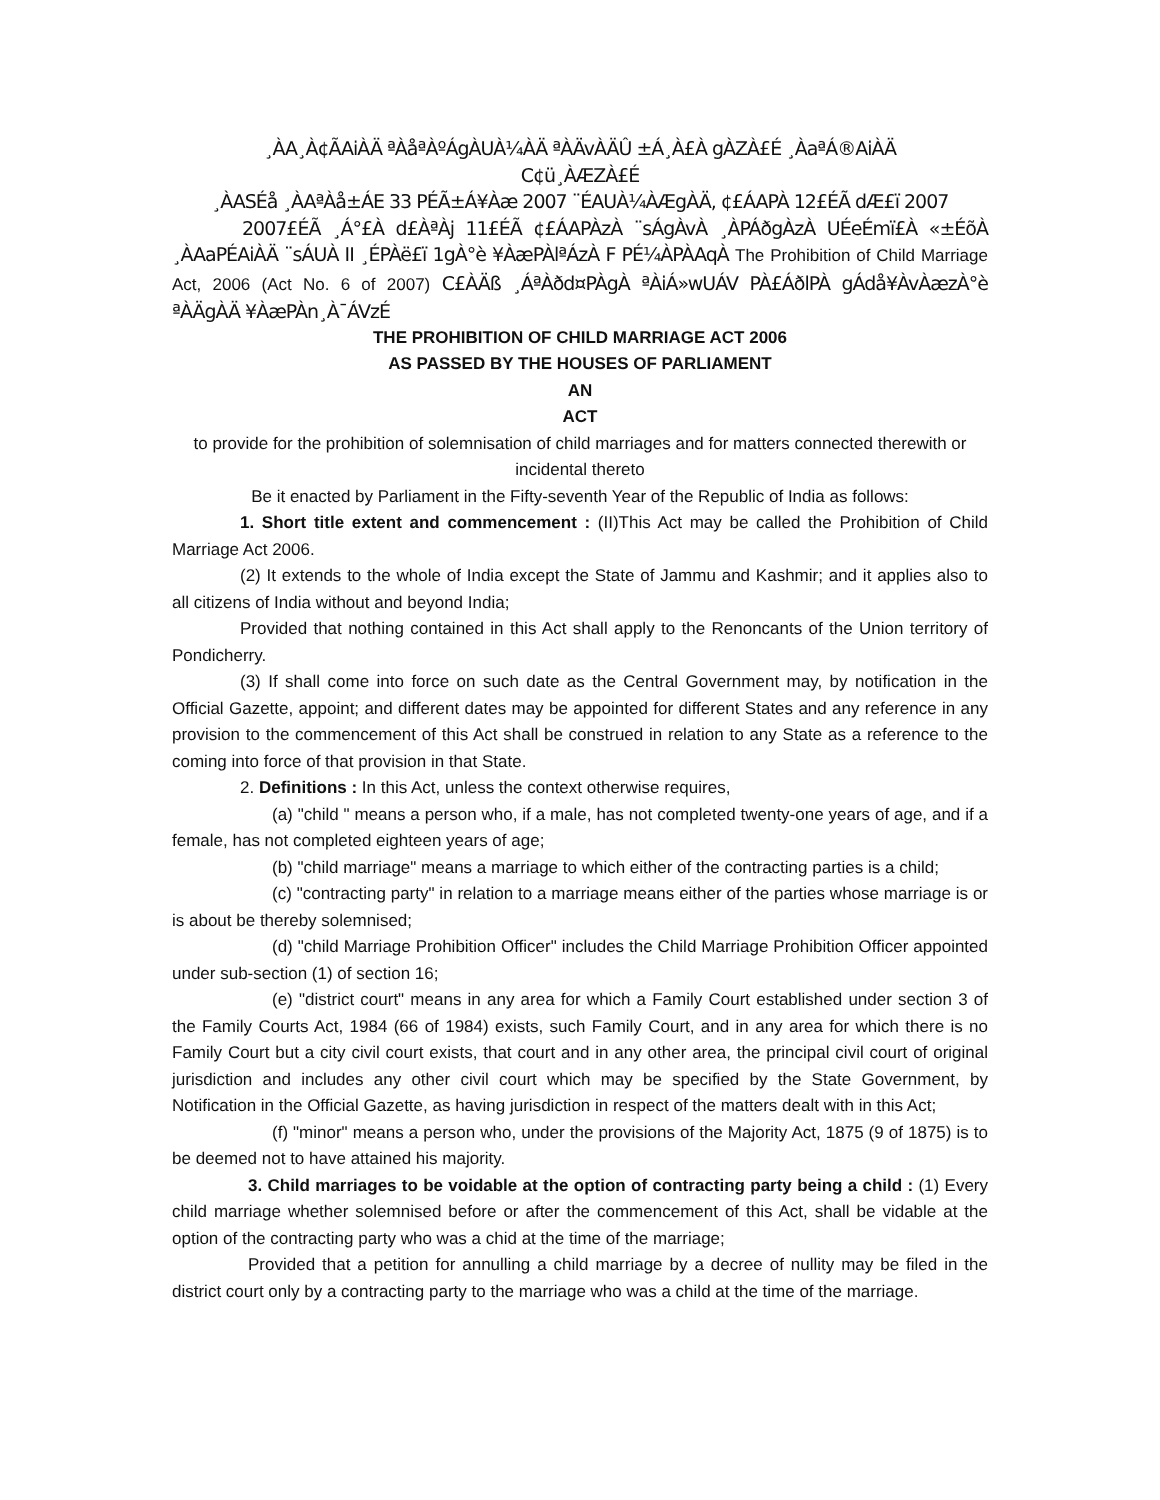¸ÀA¸À¢ÃAiÀÄ ªÀåªÀºÁgÀUÀ¼ÀÄ ªÀÄvÀÄÛ ±Á¸À£À gÀZÀ£É ¸ÀaªÁ®AiÀÄ
C¢ü¸ÀÆZÀ£É
¸ÀASÉå ¸ÀAªÀå±ÁE 33 PÉÃ±Á¥Àæ 2007 ¨ÉAUÀ¼ÀÆgÀÄ, ¢£ÁAPÀ 12£ÉÃ dÆ£ï 2007
2007£ÉÃ ¸Á°£À d£ÀªÀj 11£ÉÃ ¢£ÁAPÀzÀ ¨sÁgÀvÀ ¸ÀPÁðgÀzÀ UÉeÉmï£À «±ÉõÀ ¸ÀAaPÉAiÀÄ ¨sÁUÀ II ¸ÉPÀë£ï 1gÀ°è ¥ÀæPÀlªÁzÀ F PÉ¼ÀPÀAqÀ The Prohibition of Child Marriage Act, 2006 (Act No. 6 of 2007) C£ÀÄß ¸ÁªÀðd¤PÀgÀ ªÀiÁ»wUÁV PÀ£ÁðlPÀ gÁdå¥ÀvÀæzÀ°è ªÀÄgÀÄ ¥ÀæPÀn¸À¯ÁVzÉ
THE PROHIBITION OF CHILD MARRIAGE ACT 2006
AS PASSED BY THE HOUSES OF PARLIAMENT
AN
ACT
to provide for the prohibition of solemnisation of child marriages and for matters connected therewith or incidental thereto
Be it enacted by Parliament in the Fifty-seventh Year of the Republic of India as follows:
1. Short title extent and commencement : (II)This Act may be called the Prohibition of Child Marriage Act 2006.
(2) It extends to the whole of India except the State of Jammu and Kashmir; and it applies also to all citizens of India without and beyond India;
Provided that nothing contained in this Act shall apply to the Renoncants of the Union territory of Pondicherry.
(3) If shall come into force on such date as the Central Government may, by notification in the Official Gazette, appoint; and different dates may be appointed for different States and any reference in any provision to the commencement of this Act shall be construed in relation to any State as a reference to the coming into force of that provision in that State.
2. Definitions : In this Act, unless the context otherwise requires,
(a) "child " means a person who, if a male, has not completed twenty-one years of age, and if a female, has not completed eighteen years of age;
(b) "child marriage" means a marriage to which either of the contracting parties is a child;
(c) "contracting party" in relation to a marriage means either of the parties whose marriage is or is about be thereby solemnised;
(d) "child Marriage Prohibition Officer" includes the Child Marriage Prohibition Officer appointed under sub-section (1) of section 16;
(e) "district court" means in any area for which a Family Court established under section 3 of the Family Courts Act, 1984 (66 of 1984) exists, such Family Court, and in any area for which there is no Family Court but a city civil court exists, that court and in any other area, the principal civil court of original jurisdiction and includes any other civil court which may be specified by the State Government, by Notification in the Official Gazette, as having jurisdiction in respect of the matters dealt with in this Act;
(f) "minor" means a person who, under the provisions of the Majority Act, 1875 (9 of 1875) is to be deemed not to have attained his majority.
3. Child marriages to be voidable at the option of contracting party being a child : (1) Every child marriage whether solemnised before or after the commencement of this Act, shall be vidable at the option of the contracting party who was a chid at the time of the marriage;
Provided that a petition for annulling a child marriage by a decree of nullity may be filed in the district court only by a contracting party to the marriage who was a child at the time of the marriage.